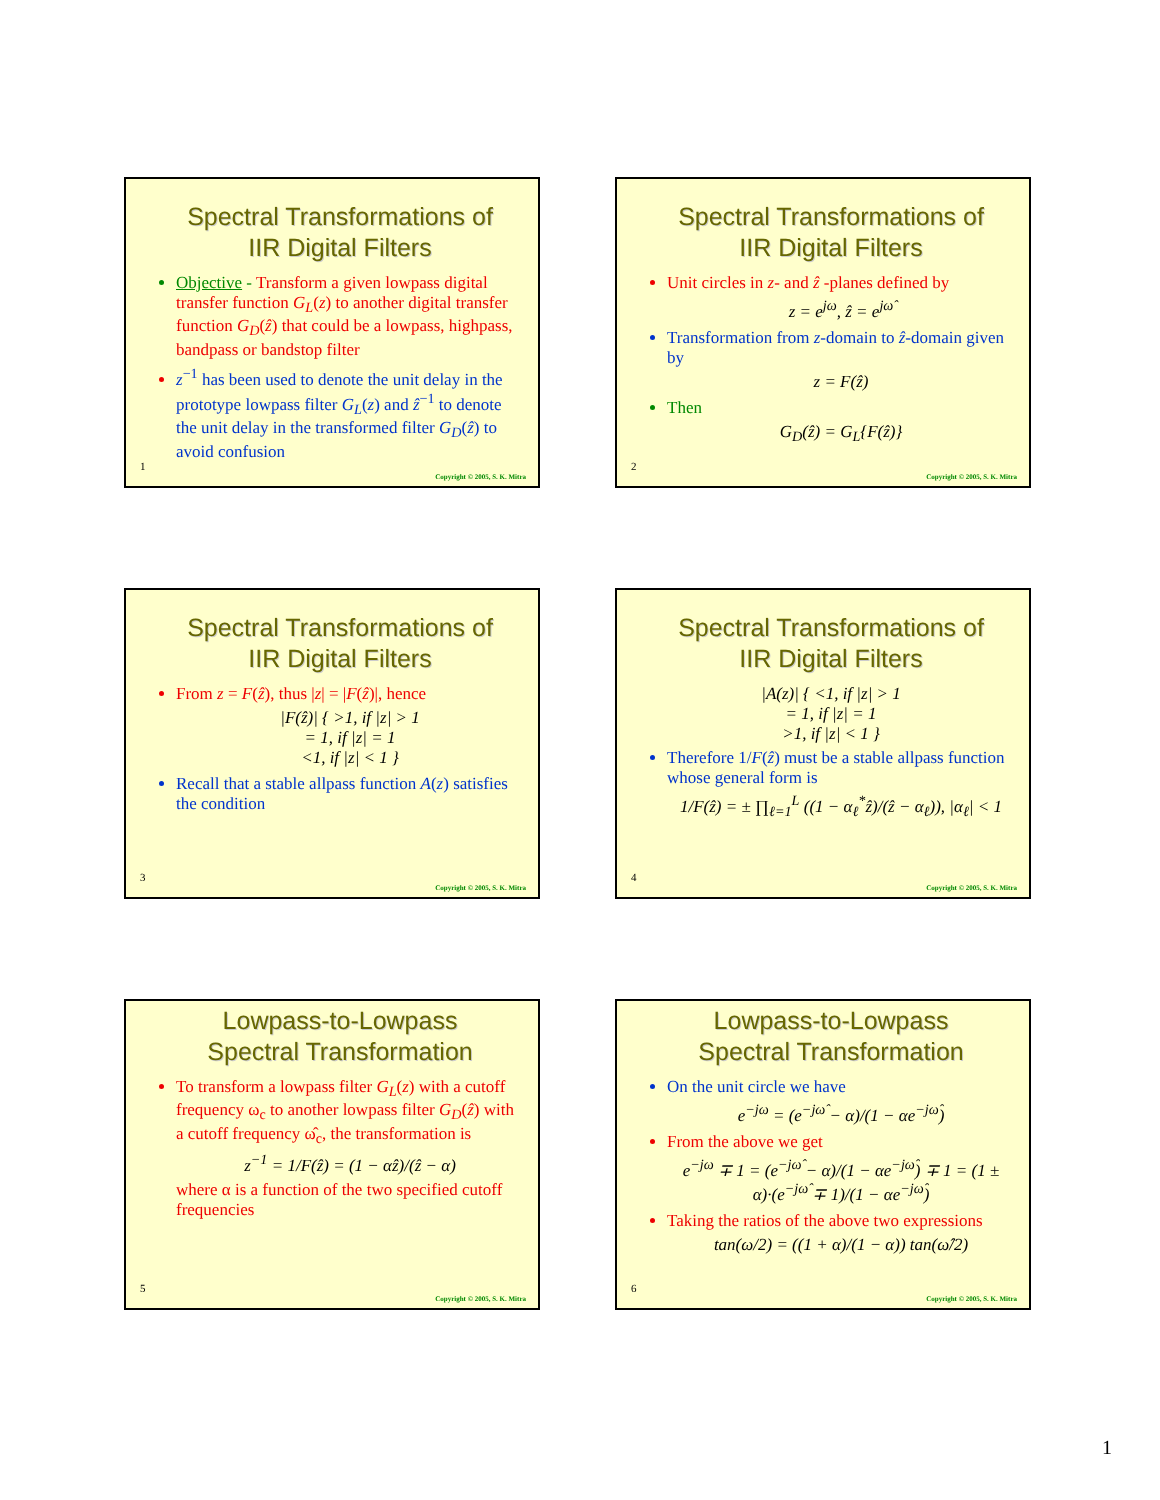Spectral Transformations of
IIR Digital Filters
Objective - Transform a given lowpass digital transfer function G<sub>L</sub>(z) to another digital transfer function G<sub>D</sub>(ẑ) that could be a lowpass, highpass, bandpass or bandstop filter
z<sup>−1</sup> has been used to denote the unit delay in the prototype lowpass filter G<sub>L</sub>(z) and ẑ<sup>−1</sup> to denote the unit delay in the transformed filter G<sub>D</sub>(ẑ) to avoid confusion
1
Copyright © 2005, S. K. Mitra
Spectral Transformations of
IIR Digital Filters
Unit circles in z- and ẑ -planes defined by
z = e<sup>jω</sup>, ẑ = e<sup>jω̂</sup>
Transformation from z-domain to ẑ-domain given by
z = F(ẑ)
Then
G<sub>D</sub>(ẑ) = G<sub>L</sub>{F(ẑ)}
2
Copyright © 2005, S. K. Mitra
Spectral Transformations of
IIR Digital Filters
From z = F(ẑ), thus |z| = |F(ẑ)|, hence
|F(ẑ)| { >1, if |z| > 1
= 1, if |z| = 1
<1, if |z| < 1 }
Recall that a stable allpass function A(z) satisfies the condition
3
Copyright © 2005, S. K. Mitra
Spectral Transformations of
IIR Digital Filters
|A(z)| { <1, if |z| > 1
= 1, if |z| = 1
>1, if |z| < 1 }
Therefore 1/F(ẑ) must be a stable allpass function whose general form is
1/F(ẑ) = ± ∏<sub>ℓ=1</sub><sup>L</sup> ((1 − α<sub>ℓ</sub><sup>*</sup>ẑ)/(ẑ − α<sub>ℓ</sub>)), |α<sub>ℓ</sub>| < 1
4
Copyright © 2005, S. K. Mitra
Lowpass-to-Lowpass
Spectral Transformation
To transform a lowpass filter G<sub>L</sub>(z) with a cutoff frequency ω<sub>c</sub> to another lowpass filter G<sub>D</sub>(ẑ) with a cutoff frequency ω̂<sub>c</sub>, the transformation is
z<sup>−1</sup> = 1/F(ẑ) = (1 − αẑ)/(ẑ − α)
where α is a function of the two specified cutoff frequencies
5
Copyright © 2005, S. K. Mitra
Lowpass-to-Lowpass
Spectral Transformation
On the unit circle we have
e<sup>−jω</sup> = (e<sup>−jω̂</sup> − α)/(1 − αe<sup>−jω̂</sup>)
From the above we get
e<sup>−jω</sup> ∓ 1 = (e<sup>−jω̂</sup> − α)/(1 − αe<sup>−jω̂</sup>) ∓ 1 = (1 ± α)·(e<sup>−jω̂</sup> ∓ 1)/(1 − αe<sup>−jω̂</sup>)
Taking the ratios of the above two expressions
tan(ω/2) = ((1 + α)/(1 − α)) tan(ω̂/2)
6
Copyright © 2005, S. K. Mitra
1